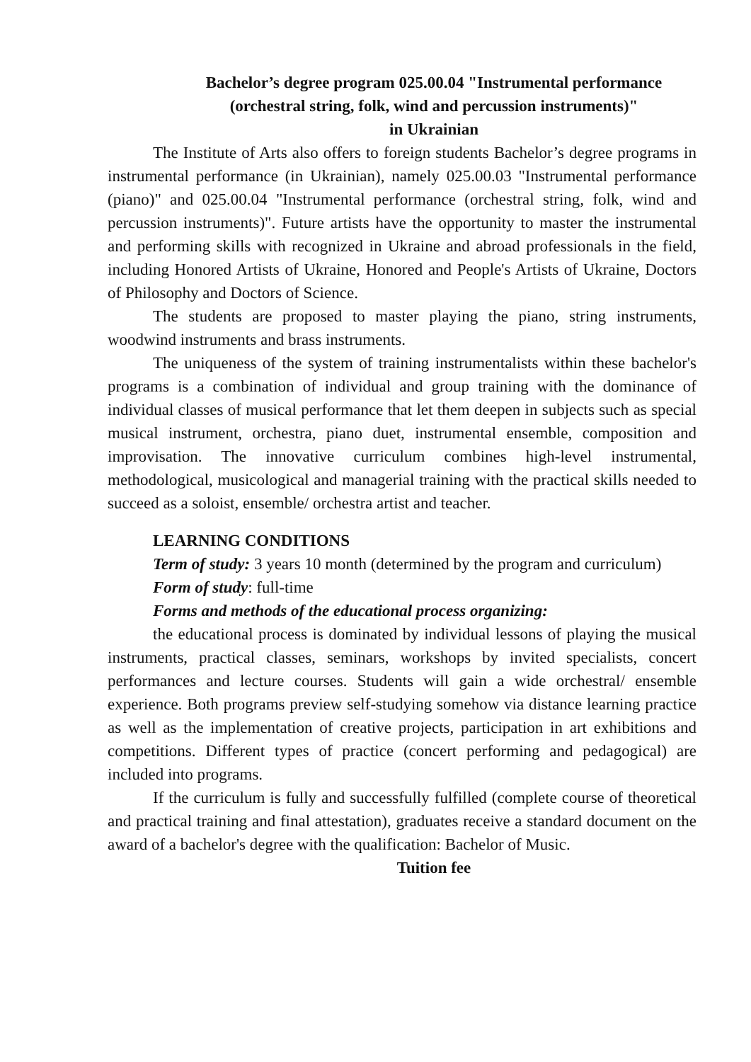Bachelor’s degree program 025.00.04 "Instrumental performance
(orchestral string, folk, wind and percussion instruments)"
in Ukrainian
The Institute of Arts also offers to foreign students Bachelor’s degree programs in instrumental performance (in Ukrainian), namely 025.00.03 "Instrumental performance (piano)" and 025.00.04 "Instrumental performance (orchestral string, folk, wind and percussion instruments)". Future artists have the opportunity to master the instrumental and performing skills with recognized in Ukraine and abroad professionals in the field, including Honored Artists of Ukraine, Honored and People's Artists of Ukraine, Doctors of Philosophy and Doctors of Science.
The students are proposed to master playing the piano, string instruments, woodwind instruments and brass instruments.
The uniqueness of the system of training instrumentalists within these bachelor's programs is a combination of individual and group training with the dominance of individual classes of musical performance that let them deepen in subjects such as special musical instrument, orchestra, piano duet, instrumental ensemble, composition and improvisation. The innovative curriculum combines high-level instrumental, methodological, musicological and managerial training with the practical skills needed to succeed as a soloist, ensemble/ orchestra artist and teacher.
LEARNING CONDITIONS
Term of study: 3 years 10 month (determined by the program and curriculum)
Form of study: full-time
Forms and methods of the educational process organizing:
the educational process is dominated by individual lessons of playing the musical instruments, practical classes, seminars, workshops by invited specialists, concert performances and lecture courses. Students will gain a wide orchestral/ ensemble experience. Both programs preview self-studying somehow via distance learning practice as well as the implementation of creative projects, participation in art exhibitions and competitions. Different types of practice (concert performing and pedagogical) are included into programs.
If the curriculum is fully and successfully fulfilled (complete course of theoretical and practical training and final attestation), graduates receive a standard document on the award of a bachelor's degree with the qualification: Bachelor of Music.
Tuition fee